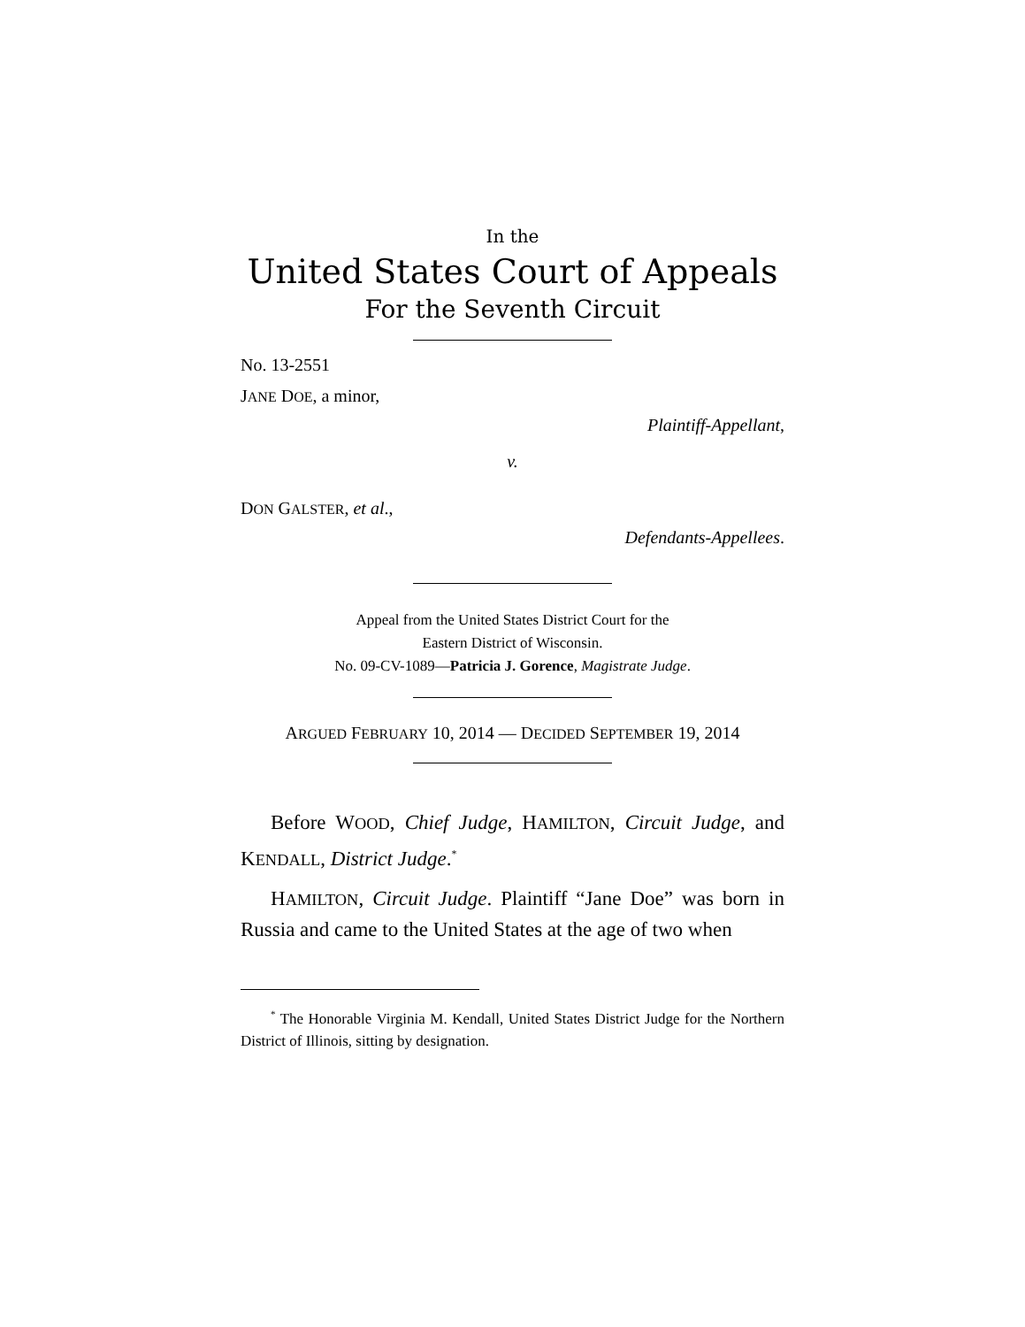In the
United States Court of Appeals
For the Seventh Circuit
No. 13-2551
JANE DOE, a minor,
Plaintiff-Appellant,
v.
DON GALSTER, et al.,
Defendants-Appellees.
Appeal from the United States District Court for the
Eastern District of Wisconsin.
No. 09-CV-1089—Patricia J. Gorence, Magistrate Judge.
ARGUED FEBRUARY 10, 2014 — DECIDED SEPTEMBER 19, 2014
Before WOOD, Chief Judge, HAMILTON, Circuit Judge, and KENDALL, District Judge.<sup>*</sup>
HAMILTON, Circuit Judge. Plaintiff “Jane Doe” was born in Russia and came to the United States at the age of two when
<sup>*</sup> The Honorable Virginia M. Kendall, United States District Judge for the Northern District of Illinois, sitting by designation.